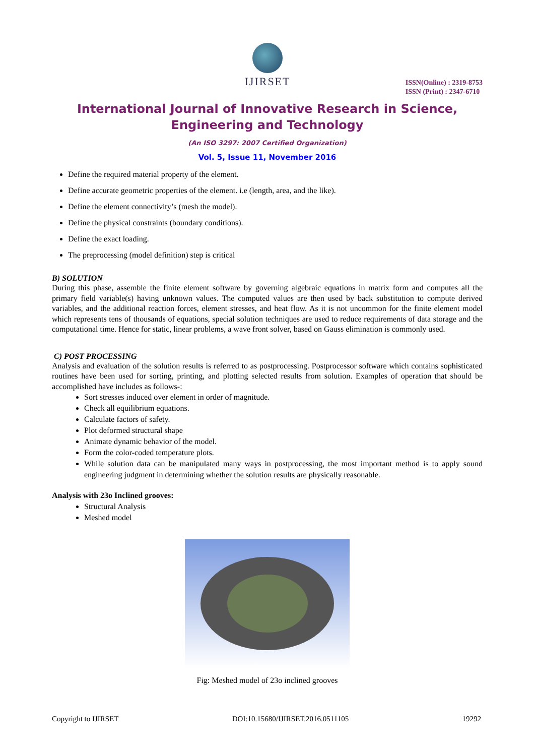IJIRSET
ISSN(Online) : 2319-8753
ISSN (Print) : 2347-6710
International Journal of Innovative Research in Science,
Engineering and Technology
(An ISO 3297: 2007 Certified Organization)
Vol. 5, Issue 11, November 2016
Define the required material property of the element.
Define accurate geometric properties of the element. i.e (length, area, and the like).
Define the element connectivity’s (mesh the model).
Define the physical constraints (boundary conditions).
Define the exact loading.
The preprocessing (model definition) step is critical
B) SOLUTION
During this phase, assemble the finite element software by governing algebraic equations in matrix form and computes all the primary field variable(s) having unknown values. The computed values are then used by back substitution to compute derived variables, and the additional reaction forces, element stresses, and heat flow. As it is not uncommon for the finite element model which represents tens of thousands of equations, special solution techniques are used to reduce requirements of data storage and the computational time. Hence for static, linear problems, a wave front solver, based on Gauss elimination is commonly used.
C) POST PROCESSING
Analysis and evaluation of the solution results is referred to as postprocessing. Postprocessor software which contains sophisticated routines have been used for sorting, printing, and plotting selected results from solution. Examples of operation that should be accomplished have includes as follows-:
Sort stresses induced over element in order of magnitude.
Check all equilibrium equations.
Calculate factors of safety.
Plot deformed structural shape
Animate dynamic behavior of the model.
Form the color-coded temperature plots.
While solution data can be manipulated many ways in postprocessing, the most important method is to apply sound engineering judgment in determining whether the solution results are physically reasonable.
Analysis with 23o Inclined grooves:
Structural Analysis
Meshed model
Fig: Meshed model of 23o inclined grooves
Copyright to IJIRSET DOI:10.15680/IJIRSET.2016.0511105 19292